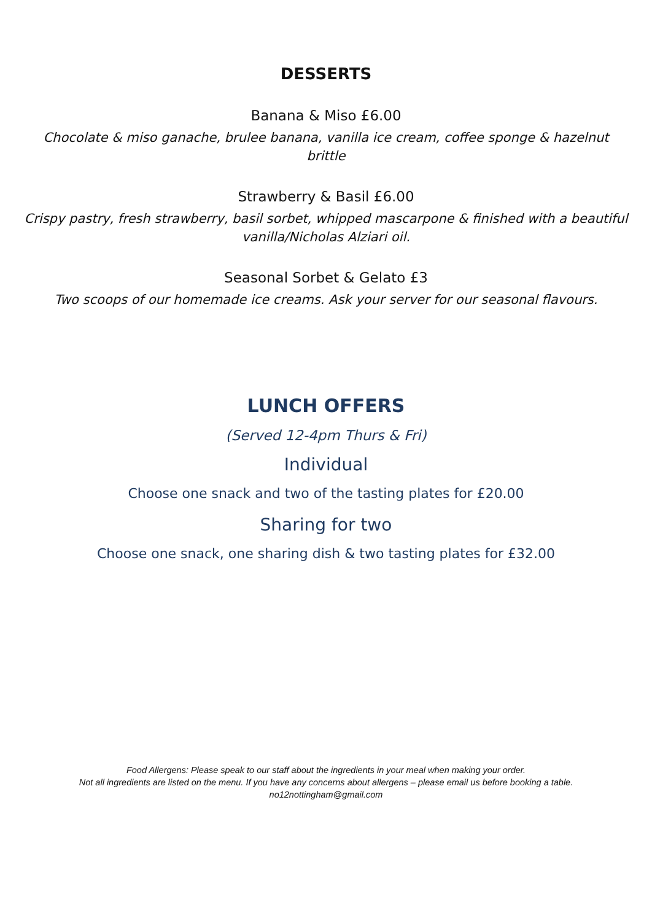DESSERTS
Banana & Miso £6.00
Chocolate & miso ganache, brulee banana, vanilla ice cream, coffee sponge & hazelnut brittle
Strawberry & Basil £6.00
Crispy pastry, fresh strawberry, basil sorbet, whipped mascarpone & finished with a beautiful vanilla/Nicholas Alziari oil.
Seasonal Sorbet & Gelato £3
Two scoops of our homemade ice creams. Ask your server for our seasonal flavours.
LUNCH OFFERS
(Served 12-4pm Thurs & Fri)
Individual
Choose one snack and two of the tasting plates for £20.00
Sharing for two
Choose one snack, one sharing dish & two tasting plates for £32.00
Food Allergens: Please speak to our staff about the ingredients in your meal when making your order.
Not all ingredients are listed on the menu. If you have any concerns about allergens – please email us before booking a table.
no12nottingham@gmail.com